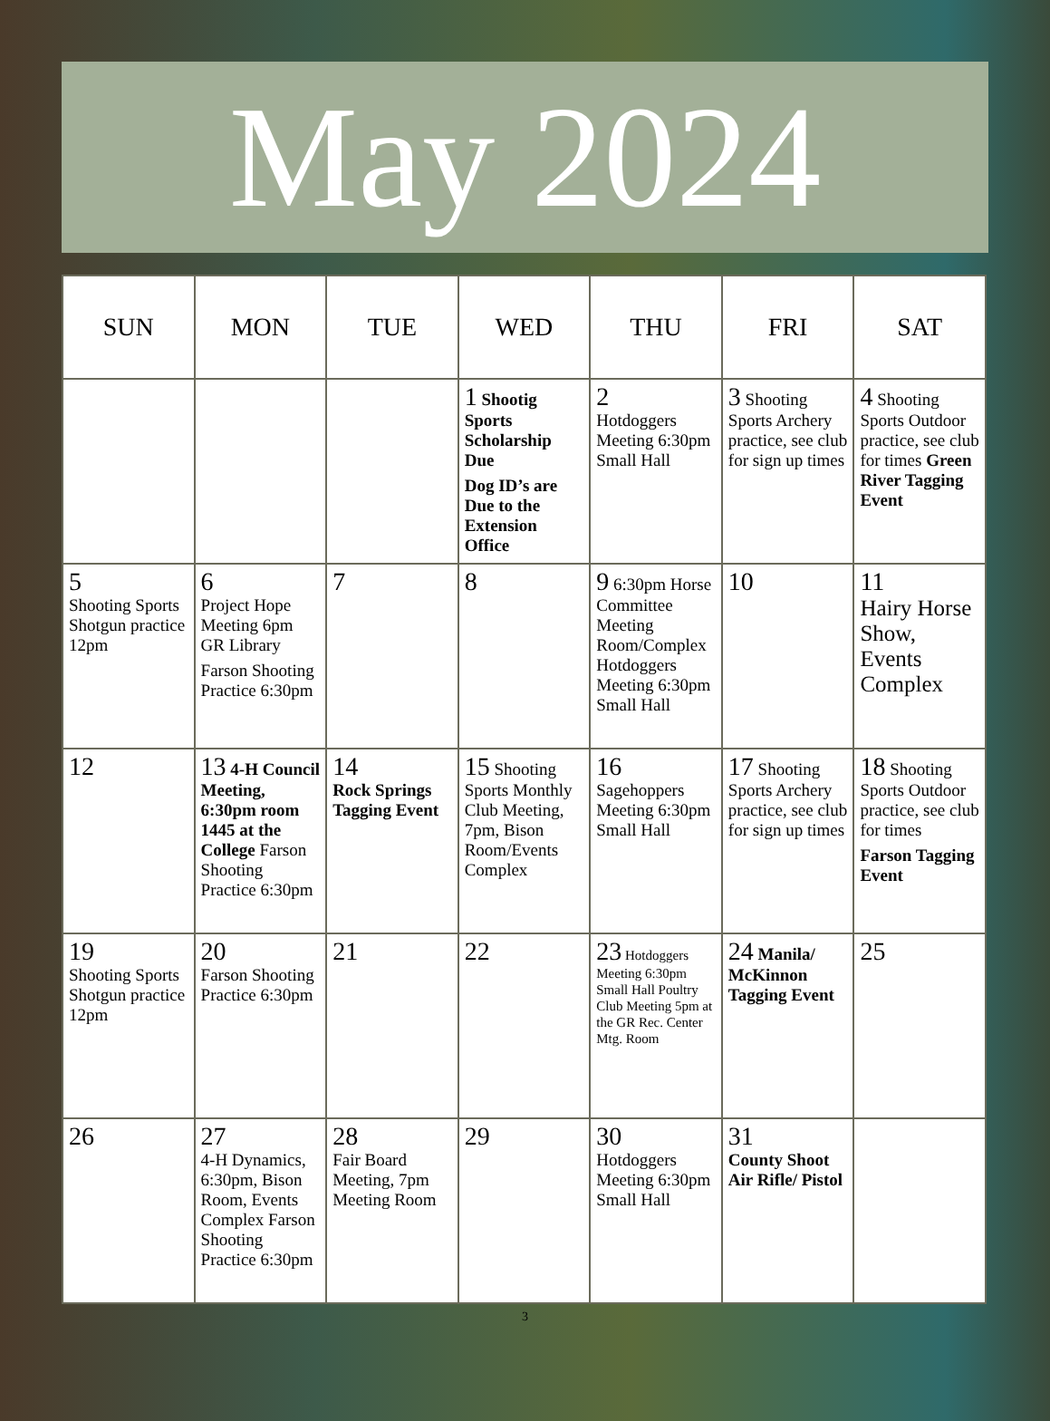May 2024
| SUN | MON | TUE | WED | THU | FRI | SAT |
| --- | --- | --- | --- | --- | --- | --- |
| | | | 1 Shootig Sports Scholarship Due Dog ID’s are Due to the Extension Office | 2 Hotdoggers Meeting 6:30pm Small Hall | 3 Shooting Sports Archery practice, see club for sign up times | 4 Shooting Sports Outdoor practice, see club for times Green River Tagging Event |
| 5 Shooting Sports Shotgun practice 12pm | 6 Project Hope Meeting 6pm GR Library Farson Shooting Practice 6:30pm | 7 | 8 | 9 6:30pm Horse Committee Meeting Room/Complex Hotdoggers Meeting 6:30pm Small Hall | 10 | 11 Hairy Horse Show, Events Complex |
| 12 | 13 4-H Council Meeting, 6:30pm room 1445 at the College Farson Shooting Practice 6:30pm | 14 Rock Springs Tagging Event | 15 Shooting Sports Monthly Club Meeting, 7pm, Bison Room/Events Complex | 16 Sagehoppers Meeting 6:30pm Small Hall | 17 Shooting Sports Archery practice, see club for sign up times | 18 Shooting Sports Outdoor practice, see club for times Farson Tagging Event |
| 19 Shooting Sports Shotgun practice 12pm | 20 Farson Shooting Practice 6:30pm | 21 | 22 | 23 Hotdoggers Meeting 6:30pm Small Hall Poultry Club Meeting 5pm at the GR Rec. Center Mtg. Room | 24 Manila/ McKinnon Tagging Event | 25 |
| 26 | 27 4-H Dynamics, 6:30pm, Bison Room, Events Complex Farson Shooting Practice 6:30pm | 28 Fair Board Meeting, 7pm Meeting Room | 29 | 30 Hotdoggers Meeting 6:30pm Small Hall | 31 County Shoot Air Rifle/ Pistol | |
3